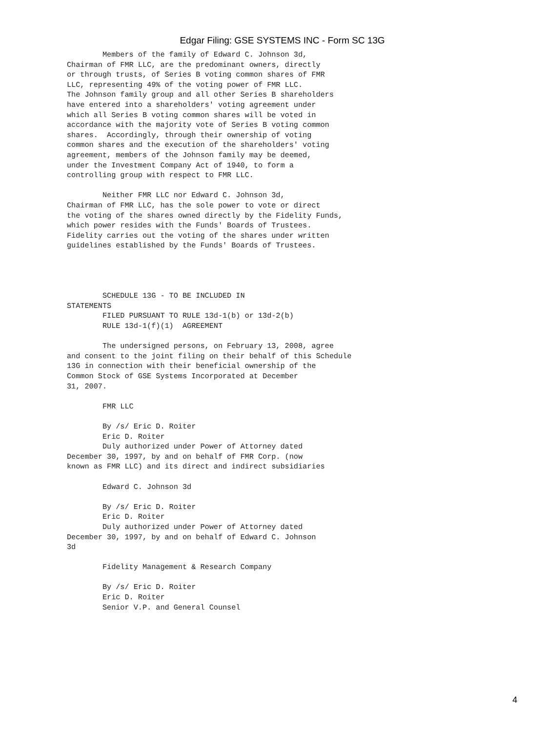Edgar Filing: GSE SYSTEMS INC - Form SC 13G
        Members of the family of Edward C. Johnson 3d,
Chairman of FMR LLC, are the predominant owners, directly
or through trusts, of Series B voting common shares of FMR
LLC, representing 49% of the voting power of FMR LLC.
The Johnson family group and all other Series B shareholders
have entered into a shareholders' voting agreement under
which all Series B voting common shares will be voted in
accordance with the majority vote of Series B voting common
shares.  Accordingly, through their ownership of voting
common shares and the execution of the shareholders' voting
agreement, members of the Johnson family may be deemed,
under the Investment Company Act of 1940, to form a
controlling group with respect to FMR LLC.

        Neither FMR LLC nor Edward C. Johnson 3d,
Chairman of FMR LLC, has the sole power to vote or direct
the voting of the shares owned directly by the Fidelity Funds,
which power resides with the Funds' Boards of Trustees.
Fidelity carries out the voting of the shares under written
guidelines established by the Funds' Boards of Trustees.




        SCHEDULE 13G - TO BE INCLUDED IN
STATEMENTS
        FILED PURSUANT TO RULE 13d-1(b) or 13d-2(b)
        RULE 13d-1(f)(1)  AGREEMENT

        The undersigned persons, on February 13, 2008, agree
and consent to the joint filing on their behalf of this Schedule
13G in connection with their beneficial ownership of the
Common Stock of GSE Systems Incorporated at December
31, 2007.

        FMR LLC

        By /s/ Eric D. Roiter
        Eric D. Roiter
        Duly authorized under Power of Attorney dated
December 30, 1997, by and on behalf of FMR Corp. (now
known as FMR LLC) and its direct and indirect subsidiaries

        Edward C. Johnson 3d

        By /s/ Eric D. Roiter
        Eric D. Roiter
        Duly authorized under Power of Attorney dated
December 30, 1997, by and on behalf of Edward C. Johnson
3d

        Fidelity Management & Research Company

        By /s/ Eric D. Roiter
        Eric D. Roiter
        Senior V.P. and General Counsel
4